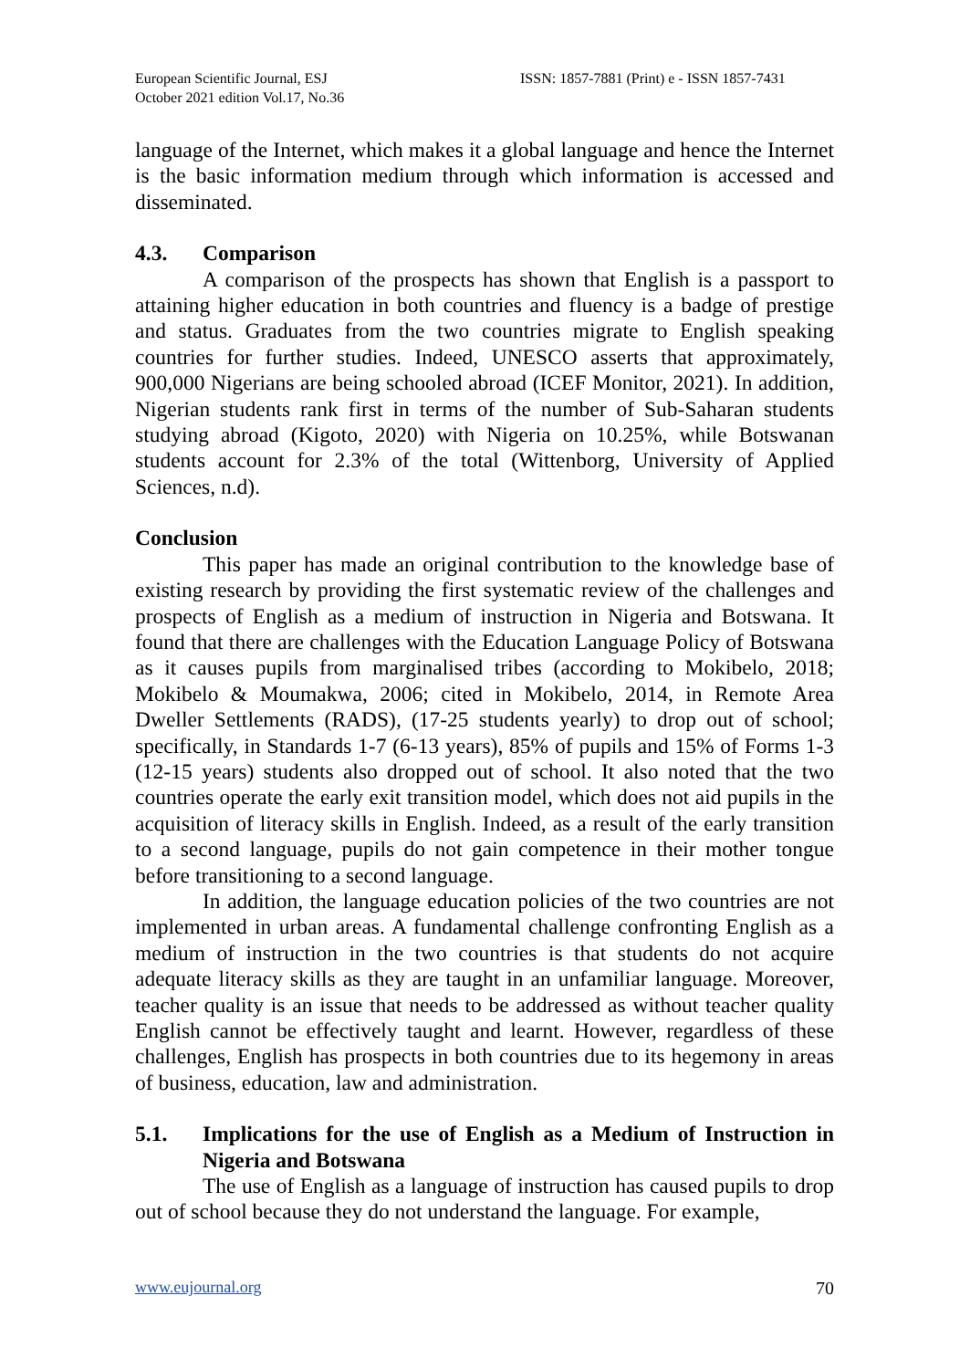European Scientific Journal, ESJ
October 2021 edition Vol.17, No.36
ISSN: 1857-7881 (Print) e - ISSN 1857-7431
language of the Internet, which makes it a global language and hence the Internet is the basic information medium through which information is accessed and disseminated.
4.3. Comparison
A comparison of the prospects has shown that English is a passport to attaining higher education in both countries and fluency is a badge of prestige and status. Graduates from the two countries migrate to English speaking countries for further studies. Indeed, UNESCO asserts that approximately, 900,000 Nigerians are being schooled abroad (ICEF Monitor, 2021). In addition, Nigerian students rank first in terms of the number of Sub-Saharan students studying abroad (Kigoto, 2020) with Nigeria on 10.25%, while Botswanan students account for 2.3% of the total (Wittenborg, University of Applied Sciences, n.d).
Conclusion
This paper has made an original contribution to the knowledge base of existing research by providing the first systematic review of the challenges and prospects of English as a medium of instruction in Nigeria and Botswana. It found that there are challenges with the Education Language Policy of Botswana as it causes pupils from marginalised tribes (according to Mokibelo, 2018; Mokibelo & Moumakwa, 2006; cited in Mokibelo, 2014, in Remote Area Dweller Settlements (RADS), (17-25 students yearly) to drop out of school; specifically, in Standards 1-7 (6-13 years), 85% of pupils and 15% of Forms 1-3 (12-15 years) students also dropped out of school. It also noted that the two countries operate the early exit transition model, which does not aid pupils in the acquisition of literacy skills in English. Indeed, as a result of the early transition to a second language, pupils do not gain competence in their mother tongue before transitioning to a second language.
In addition, the language education policies of the two countries are not implemented in urban areas. A fundamental challenge confronting English as a medium of instruction in the two countries is that students do not acquire adequate literacy skills as they are taught in an unfamiliar language. Moreover, teacher quality is an issue that needs to be addressed as without teacher quality English cannot be effectively taught and learnt. However, regardless of these challenges, English has prospects in both countries due to its hegemony in areas of business, education, law and administration.
5.1. Implications for the use of English as a Medium of Instruction in Nigeria and Botswana
The use of English as a language of instruction has caused pupils to drop out of school because they do not understand the language. For example,
www.eujournal.org 70